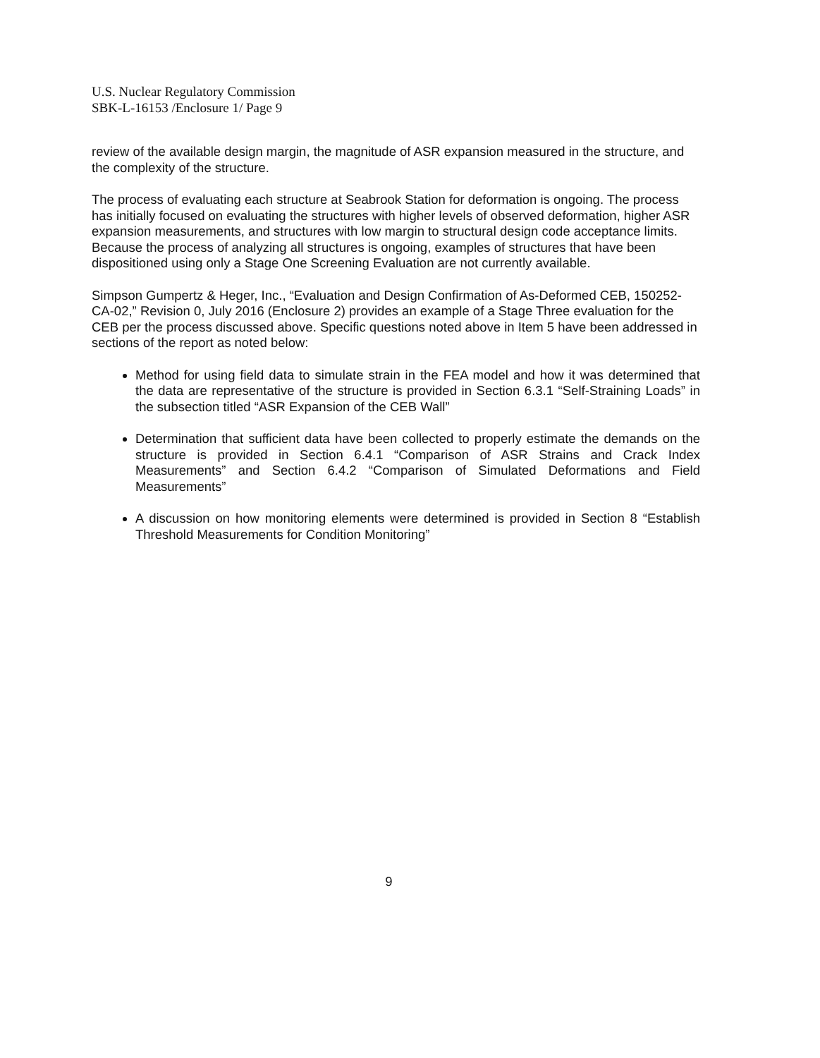U.S. Nuclear Regulatory Commission
SBK-L-16153 /Enclosure 1/ Page 9
review of the available design margin, the magnitude of ASR expansion measured in the structure, and the complexity of the structure.
The process of evaluating each structure at Seabrook Station for deformation is ongoing. The process has initially focused on evaluating the structures with higher levels of observed deformation, higher ASR expansion measurements, and structures with low margin to structural design code acceptance limits. Because the process of analyzing all structures is ongoing, examples of structures that have been dispositioned using only a Stage One Screening Evaluation are not currently available.
Simpson Gumpertz & Heger, Inc., “Evaluation and Design Confirmation of As-Deformed CEB, 150252-CA-02,” Revision 0, July 2016 (Enclosure 2) provides an example of a Stage Three evaluation for the CEB per the process discussed above. Specific questions noted above in Item 5 have been addressed in sections of the report as noted below:
Method for using field data to simulate strain in the FEA model and how it was determined that the data are representative of the structure is provided in Section 6.3.1 “Self-Straining Loads” in the subsection titled “ASR Expansion of the CEB Wall”
Determination that sufficient data have been collected to properly estimate the demands on the structure is provided in Section 6.4.1 “Comparison of ASR Strains and Crack Index Measurements” and Section 6.4.2 “Comparison of Simulated Deformations and Field Measurements”
A discussion on how monitoring elements were determined is provided in Section 8 “Establish Threshold Measurements for Condition Monitoring”
9